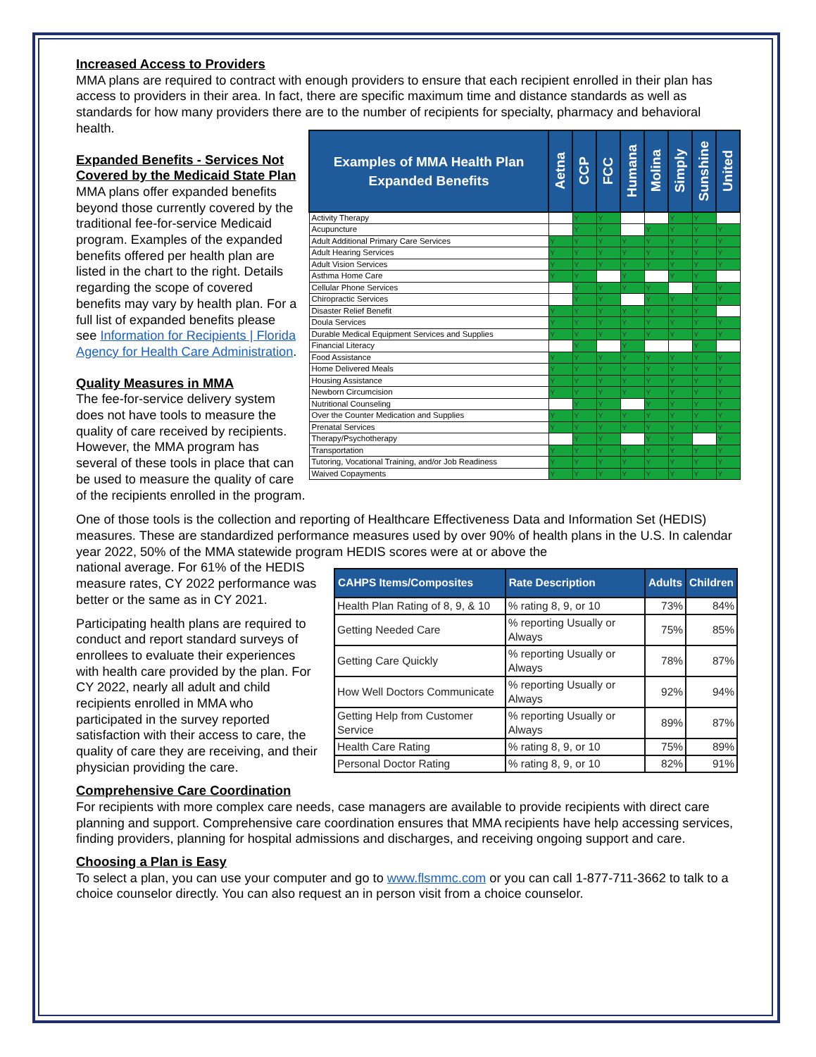Increased Access to Providers
MMA plans are required to contract with enough providers to ensure that each recipient enrolled in their plan has access to providers in their area. In fact, there are specific maximum time and distance standards as well as standards for how many providers there are to the number of recipients for specialty, pharmacy and behavioral health.
| Examples of MMA Health Plan Expanded Benefits | Aetna | CCP | FCC | Humana | Molina | Simply | Sunshine | United |
| --- | --- | --- | --- | --- | --- | --- | --- | --- |
| Activity Therapy | | Y | Y | | | Y | Y | |
| Acupuncture | | Y | Y | | Y | Y | Y | Y |
| Adult Additional Primary Care Services | Y | Y | Y | Y | Y | Y | Y | Y |
| Adult Hearing Services | Y | Y | Y | Y | Y | Y | Y | Y |
| Adult Vision Services | Y | Y | Y | Y | Y | Y | Y | Y |
| Asthma Home Care | Y | Y | | Y | | Y | Y | |
| Cellular Phone Services | | Y | Y | Y | Y | | Y | Y |
| Chiropractic Services | | Y | Y | | Y | Y | Y | Y |
| Disaster Relief Benefit | Y | Y | Y | Y | Y | Y | Y | |
| Doula Services | Y | Y | Y | Y | Y | Y | Y | Y |
| Durable Medical Equipment Services and Supplies | Y | Y | Y | Y | Y | Y | Y | Y |
| Financial Literacy | | Y | | Y | | | Y | |
| Food Assistance | Y | Y | Y | Y | Y | Y | Y | Y |
| Home Delivered Meals | Y | Y | Y | Y | Y | Y | Y | Y |
| Housing Assistance | Y | Y | Y | Y | Y | Y | Y | Y |
| Newborn Circumcision | Y | Y | Y | Y | Y | Y | Y | Y |
| Nutritional Counseling | | Y | Y | | Y | Y | Y | Y |
| Over the Counter Medication and Supplies | Y | Y | Y | Y | Y | Y | Y | Y |
| Prenatal Services | Y | Y | Y | Y | Y | Y | Y | Y |
| Therapy/Psychotherapy | | Y | Y | | Y | Y | | Y |
| Transportation | Y | Y | Y | Y | Y | Y | Y | Y |
| Tutoring, Vocational Training, and/or Job Readiness | Y | Y | Y | Y | Y | Y | Y | Y |
| Waived Copayments | Y | Y | Y | Y | Y | Y | Y | Y |
Expanded Benefits - Services Not
Covered by the Medicaid State Plan
MMA plans offer expanded benefits beyond those currently covered by the traditional fee-for-service Medicaid program. Examples of the expanded benefits offered per health plan are listed in the chart to the right. Details regarding the scope of covered benefits may vary by health plan. For a full list of expanded benefits please see Information for Recipients | Florida Agency for Health Care Administration.
Quality Measures in MMA
The fee-for-service delivery system does not have tools to measure the quality of care received by recipients. However, the MMA program has several of these tools in place that can be used to measure the quality of care of the recipients enrolled in the program.
One of those tools is the collection and reporting of Healthcare Effectiveness Data and Information Set (HEDIS) measures. These are standardized performance measures used by over 90% of health plans in the U.S. In calendar year 2022, 50% of the MMA statewide program HEDIS scores were at or above the
| CAHPS Items/Composites | Rate Description | Adults | Children |
| --- | --- | --- | --- |
| Health Plan Rating of 8, 9, & 10 | % rating 8, 9, or 10 | 73% | 84% |
| Getting Needed Care | % reporting Usually or Always | 75% | 85% |
| Getting Care Quickly | % reporting Usually or Always | 78% | 87% |
| How Well Doctors Communicate | % reporting Usually or Always | 92% | 94% |
| Getting Help from Customer Service | % reporting Usually or Always | 89% | 87% |
| Health Care Rating | % rating 8, 9, or 10 | 75% | 89% |
| Personal Doctor Rating | % rating 8, 9, or 10 | 82% | 91% |
national average. For 61% of the HEDIS measure rates, CY 2022 performance was better or the same as in CY 2021.
Participating health plans are required to conduct and report standard surveys of enrollees to evaluate their experiences with health care provided by the plan. For CY 2022, nearly all adult and child recipients enrolled in MMA who participated in the survey reported satisfaction with their access to care, the quality of care they are receiving, and their physician providing the care.
Comprehensive Care Coordination
For recipients with more complex care needs, case managers are available to provide recipients with direct care planning and support. Comprehensive care coordination ensures that MMA recipients have help accessing services, finding providers, planning for hospital admissions and discharges, and receiving ongoing support and care.
Choosing a Plan is Easy
To select a plan, you can use your computer and go to www.flsmmc.com or you can call 1-877-711-3662 to talk to a choice counselor directly. You can also request an in person visit from a choice counselor.